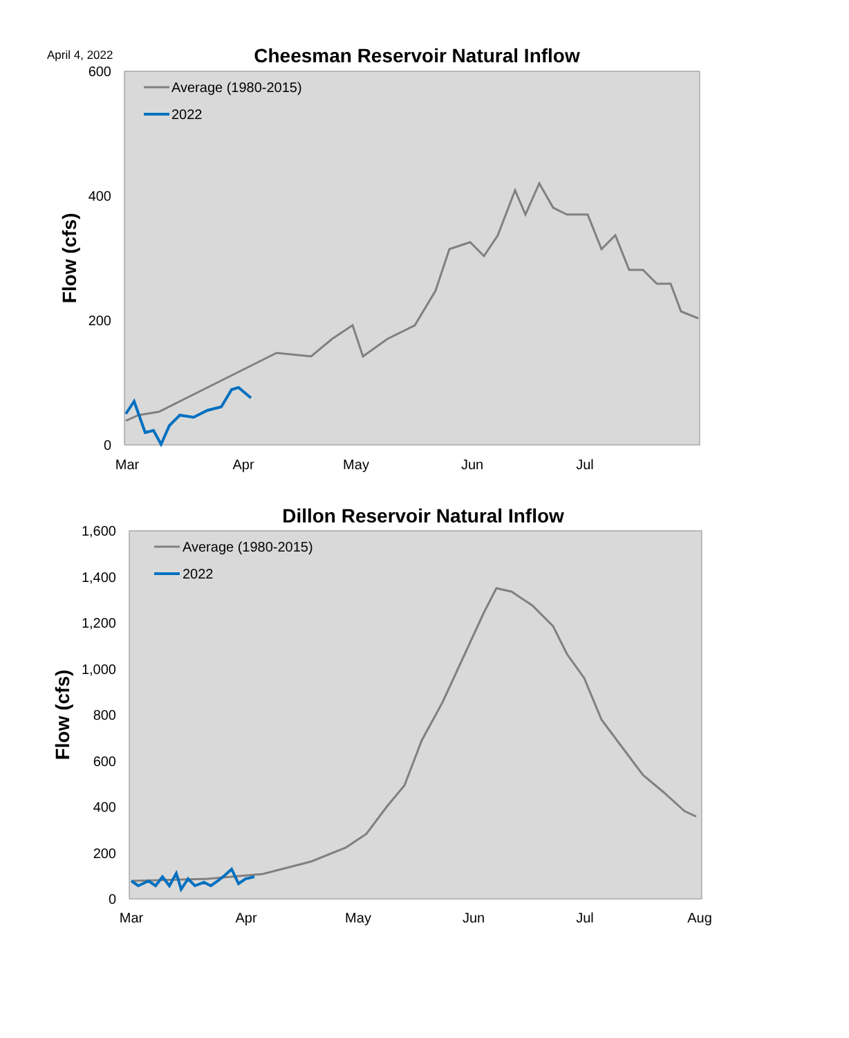April 4, 2022
Cheesman Reservoir Natural Inflow
600
400
200
0
Flow (cfs)
Mar
Apr
May
Jun
Jul
Average (1980-2015)
2022
Dillon Reservoir Natural Inflow
1,600
1,400
1,200
1,000
800
600
400
200
0
Flow (cfs)
Mar
Apr
May
Jun
Jul
Aug
Average (1980-2015)
2022